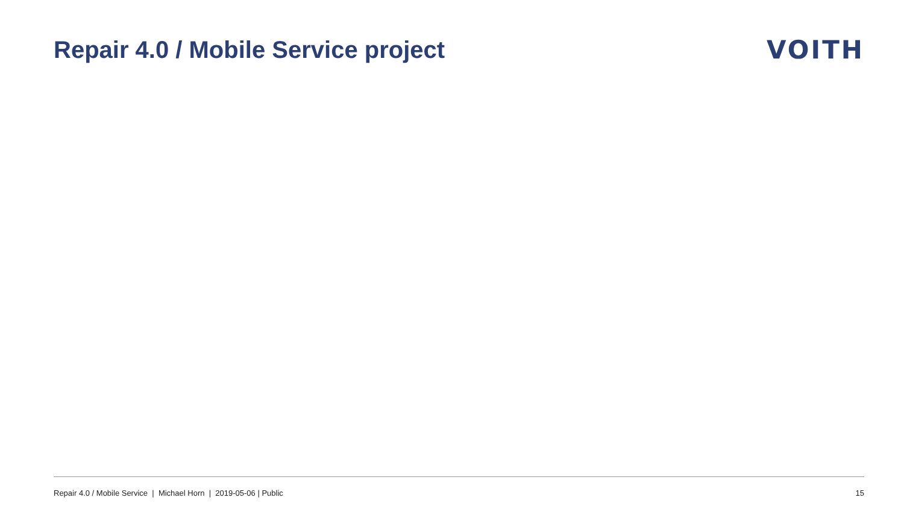Repair 4.0 / Mobile Service project
VOITH
Repair 4.0 / Mobile Service | Michael Horn | 2019-05-06 | Public 15